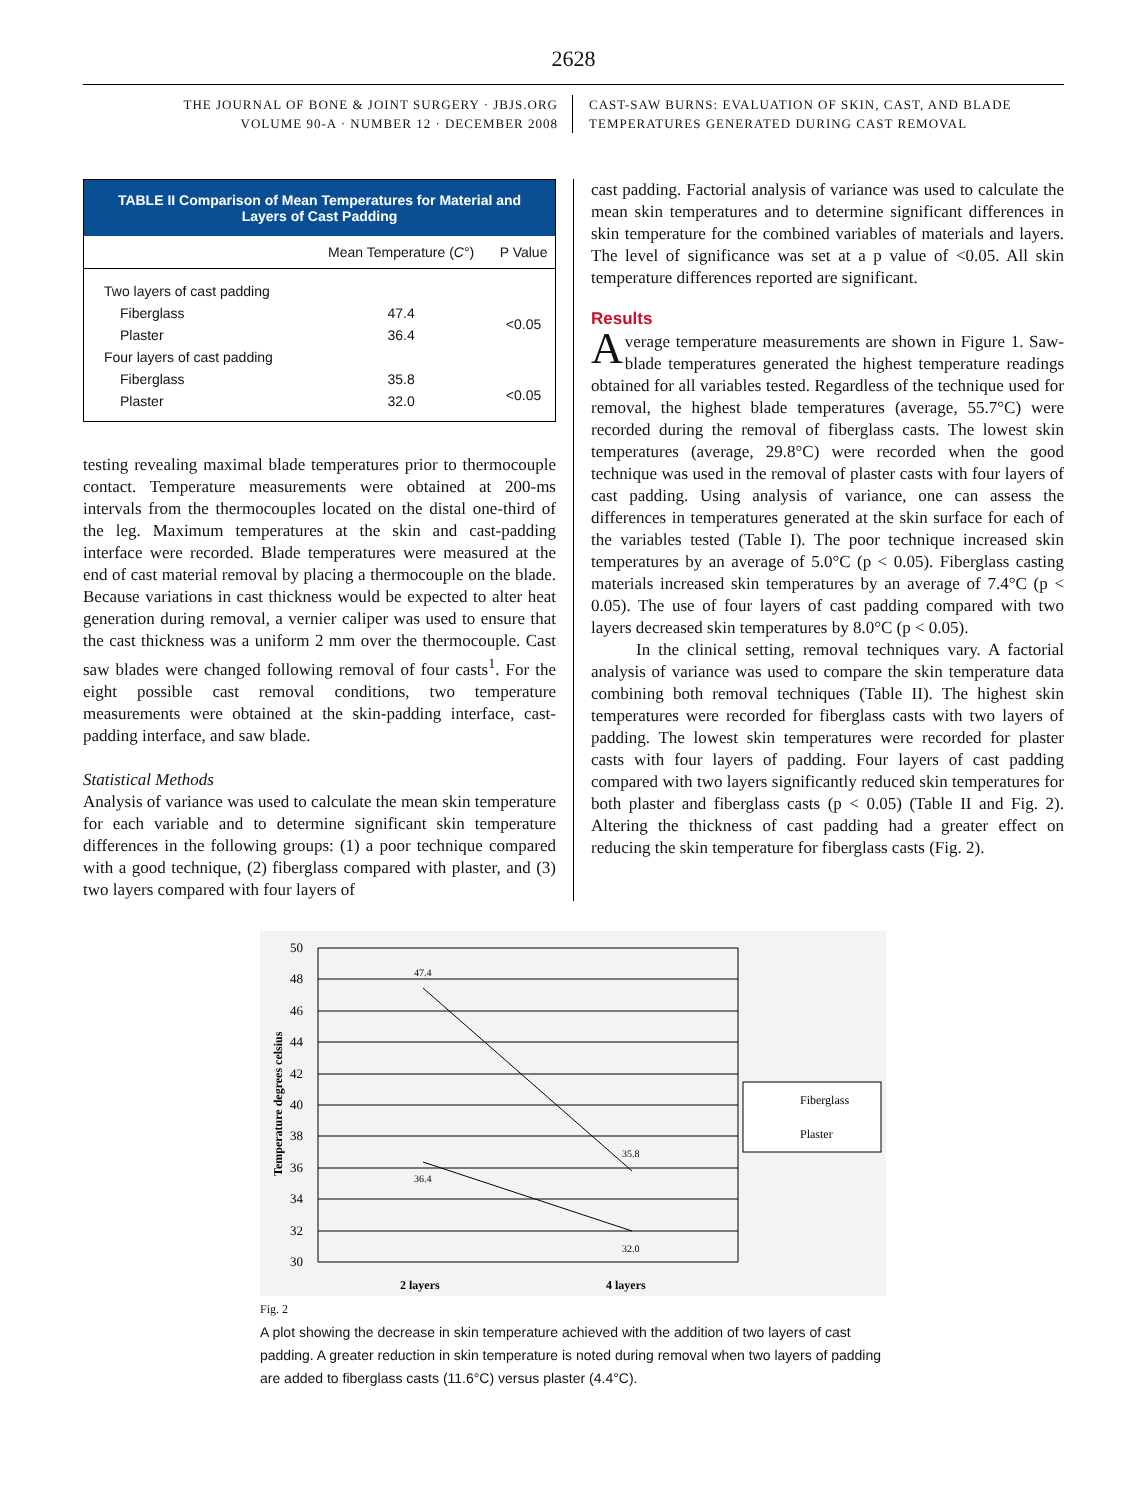2628
THE JOURNAL OF BONE & JOINT SURGERY · JBJS.ORG
VOLUME 90-A · NUMBER 12 · DECEMBER 2008
CAST-SAW BURNS: EVALUATION OF SKIN, CAST, AND BLADE
TEMPERATURES GENERATED DURING CAST REMOVAL
| TABLE II Comparison of Mean Temperatures for Material and Layers of Cast Padding | | |
| | Mean Temperature ( C °) | P Value |
| Two layers of cast padding | | |
| Fiberglass | 47.4 | <0.05 |
| Plaster | 36.4 | |
| Four layers of cast padding | | |
| Fiberglass | 35.8 | <0.05 |
| Plaster | 32.0 | |
testing revealing maximal blade temperatures prior to thermocouple contact. Temperature measurements were obtained at 200-ms intervals from the thermocouples located on the distal one-third of the leg. Maximum temperatures at the skin and cast-padding interface were recorded. Blade temperatures were measured at the end of cast material removal by placing a thermocouple on the blade. Because variations in cast thickness would be expected to alter heat generation during removal, a vernier caliper was used to ensure that the cast thickness was a uniform 2 mm over the thermocouple. Cast saw blades were changed following removal of four casts<sup>1</sup>. For the eight possible cast removal conditions, two temperature measurements were obtained at the skin-padding interface, cast-padding interface, and saw blade.
Statistical Methods
Analysis of variance was used to calculate the mean skin temperature for each variable and to determine significant skin temperature differences in the following groups: (1) a poor technique compared with a good technique, (2) fiberglass compared with plaster, and (3) two layers compared with four layers of
cast padding. Factorial analysis of variance was used to calculate the mean skin temperatures and to determine significant differences in skin temperature for the combined variables of materials and layers. The level of significance was set at a p value of <0.05. All skin temperature differences reported are significant.
Results
Average temperature measurements are shown in Figure 1. Saw-blade temperatures generated the highest temperature readings obtained for all variables tested. Regardless of the technique used for removal, the highest blade temperatures (average, 55.7°C) were recorded during the removal of fiberglass casts. The lowest skin temperatures (average, 29.8°C) were recorded when the good technique was used in the removal of plaster casts with four layers of cast padding. Using analysis of variance, one can assess the differences in temperatures generated at the skin surface for each of the variables tested (Table I). The poor technique increased skin temperatures by an average of 5.0°C (p < 0.05). Fiberglass casting materials increased skin temperatures by an average of 7.4°C (p < 0.05). The use of four layers of cast padding compared with two layers decreased skin temperatures by 8.0°C (p < 0.05).
In the clinical setting, removal techniques vary. A factorial analysis of variance was used to compare the skin temperature data combining both removal techniques (Table II). The highest skin temperatures were recorded for fiberglass casts with two layers of padding. The lowest skin temperatures were recorded for plaster casts with four layers of padding. Four layers of cast padding compared with two layers significantly reduced skin temperatures for both plaster and fiberglass casts (p < 0.05) (Table II and Fig. 2). Altering the thickness of cast padding had a greater effect on reducing the skin temperature for fiberglass casts (Fig. 2).
50
48
46
44
42
40
38
36
34
32
30
47.4
35.8
36.4
32.0
2 layers
4 layers
Fiberglass
Plaster
Temperature degrees celsius
Fig. 2
A plot showing the decrease in skin temperature achieved with the addition of two layers of cast padding. A greater reduction in skin temperature is noted during removal when two layers of padding are added to fiberglass casts (11.6°C) versus plaster (4.4°C).